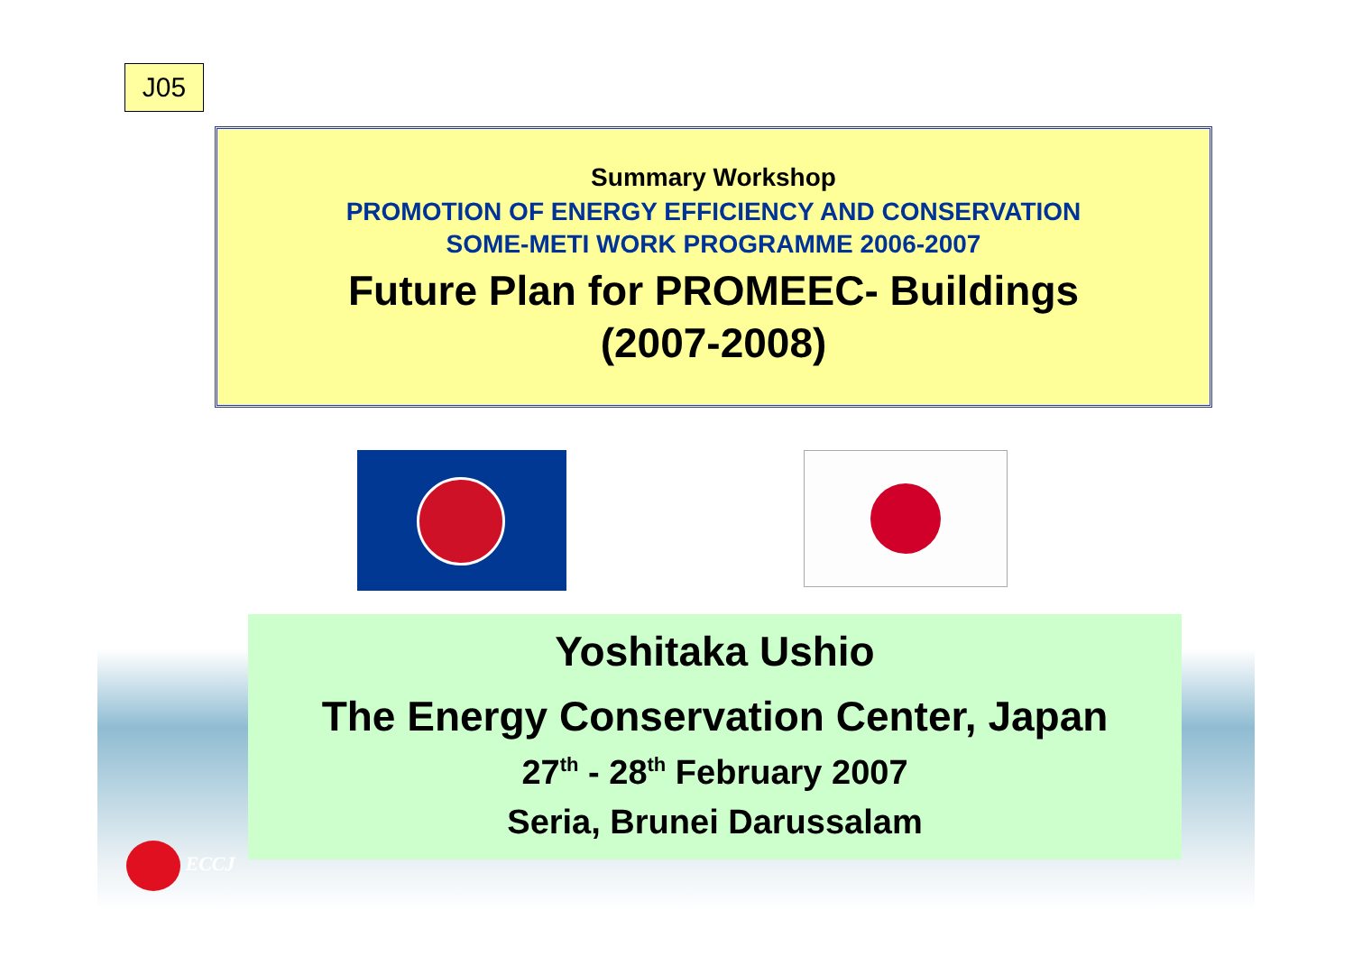J05
Summary Workshop
PROMOTION OF ENERGY EFFICIENCY AND CONSERVATION
SOME-METI WORK PROGRAMME 2006-2007
Future Plan for PROMEEC- Buildings
(2007-2008)
Yoshitaka Ushio
The Energy Conservation Center, Japan
27<sup>th</sup> - 28<sup>th</sup> February 2007
Seria, Brunei Darussalam
ECCJ